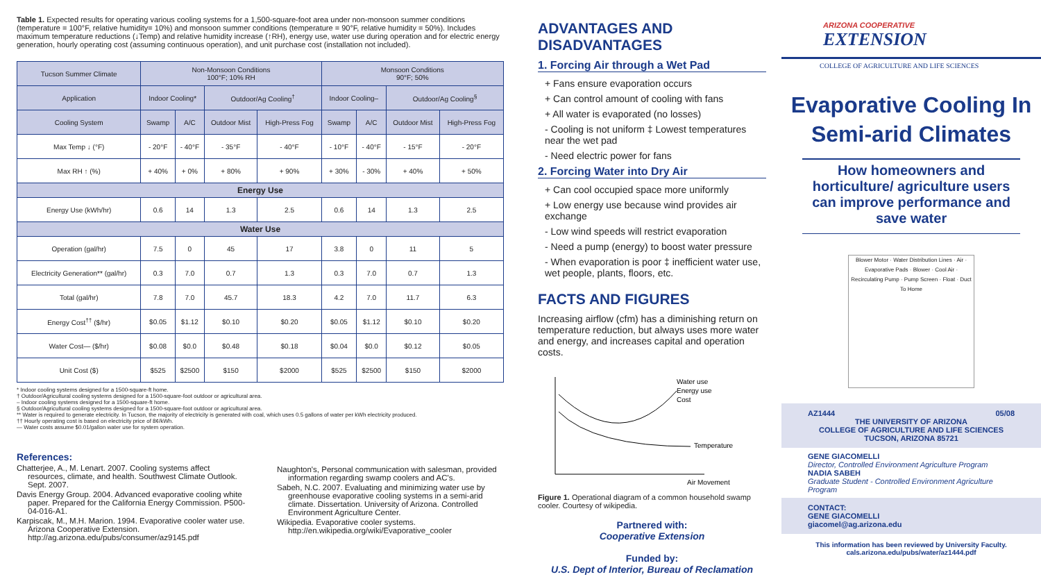Table 1. Expected results for operating various cooling systems for a 1,500-square-foot area under non-monsoon summer conditions (temperature = 100°F, relative humidity= 10%) and monsoon summer conditions (temperature = 90°F, relative humidity = 50%). Includes maximum temperature reductions (↓Temp) and relative humidity increase (↑RH), energy use, water use during operation and for electric energy generation, hourly operating cost (assuming continuous operation), and unit purchase cost (installation not included).
| Tucson Summer Climate | Non-Monsoon Conditions 100°F; 10% RH | | | | Monsoon Conditions 90°F; 50% | | | |
| Application | Indoor Cooling* | | Outdoor/Ag Cooling<sup>†</sup> | | Indoor Cooling– | | Outdoor/Ag Cooling<sup>§</sup> | |
| Cooling System | Swamp | A/C | Outdoor Mist | High-Press Fog | Swamp | A/C | Outdoor Mist | High-Press Fog |
| Max Temp ↓ (°F) | - 20°F | - 40°F | - 35°F | - 40°F | - 10°F | - 40°F | - 15°F | - 20°F |
| Max RH ↑ (%) | + 40% | + 0% | + 80% | + 90% | + 30% | - 30% | + 40% | + 50% |
| Energy Use | | | | | | | | |
| Energy Use (kWh/hr) | 0.6 | 14 | 1.3 | 2.5 | 0.6 | 14 | 1.3 | 2.5 |
| Water Use | | | | | | | | |
| Operation (gal/hr) | 7.5 | 0 | 45 | 17 | 3.8 | 0 | 11 | 5 |
| Electricity Generation** (gal/hr) | 0.3 | 7.0 | 0.7 | 1.3 | 0.3 | 7.0 | 0.7 | 1.3 |
| Total (gal/hr) | 7.8 | 7.0 | 45.7 | 18.3 | 4.2 | 7.0 | 11.7 | 6.3 |
| Energy Cost<sup>††</sup> ($/hr) | $0.05 | $1.12 | $0.10 | $0.20 | $0.05 | $1.12 | $0.10 | $0.20 |
| Water Cost— ($/hr) | $0.08 | $0.0 | $0.48 | $0.18 | $0.04 | $0.0 | $0.12 | $0.05 |
| Unit Cost ($) | $525 | $2500 | $150 | $2000 | $525 | $2500 | $150 | $2000 |
* Indoor cooling systems designed for a 1500-square-ft home.
† Outdoor/Agricultural cooling systems designed for a 1500-square-foot outdoor or agricultural area.
– Indoor cooling systems designed for a 1500-square-ft home.
§ Outdoor/Agricultural cooling systems designed for a 1500-square-foot outdoor or agricultural area.
** Water is required to generate electricity. In Tucson, the majority of electricity is generated with coal, which uses 0.5 gallons of water per kWh electricity produced.
†† Hourly operating cost is based on electricity price of 8¢/kWh.
— Water costs assume $0.01/gallon water use for system operation.
References:
Chatterjee, A., M. Lenart. 2007. Cooling systems affect resources, climate, and health. Southwest Climate Outlook. Sept. 2007.
Davis Energy Group. 2004. Advanced evaporative cooling white paper. Prepared for the California Energy Commission. P500-04-016-A1.
Karpiscak, M., M.H. Marion. 1994. Evaporative cooler water use. Arizona Cooperative Extension. http://ag.arizona.edu/pubs/consumer/az9145.pdf
Naughton's, Personal communication with salesman, provided information regarding swamp coolers and AC's.
Sabeh, N.C. 2007. Evaluating and minimizing water use by greenhouse evaporative cooling systems in a semi-arid climate. Dissertation. University of Arizona. Controlled Environment Agriculture Center.
Wikipedia. Evaporative cooler systems. http://en.wikipedia.org/wiki/Evaporative_cooler
ADVANTAGES AND DISADVANTAGES
1. Forcing Air through a Wet Pad
+ Fans ensure evaporation occurs
+ Can control amount of cooling with fans
+ All water is evaporated (no losses)
- Cooling is not uniform ‡ Lowest temperatures near the wet pad
- Need electric power for fans
2. Forcing Water into Dry Air
+ Can cool occupied space more uniformly
+ Low energy use because wind provides air exchange
- Low wind speeds will restrict evaporation
- Need a pump (energy) to boost water pressure
- When evaporation is poor ‡ inefficient water use, wet people, plants, floors, etc.
FACTS AND FIGURES
Increasing airflow (cfm) has a diminishing return on temperature reduction, but always uses more water and energy, and increases capital and operation costs.
Water use
Energy use
Cost
Temperature
Air Movement
Figure 1. Operational diagram of a common household swamp cooler. Courtesy of wikipedia.
Partnered with:
Cooperative Extension
Funded by:
U.S. Dept of Interior, Bureau of Reclamation
ARIZONA COOPERATIVE
EXTENSION
COLLEGE OF AGRICULTURE AND LIFE SCIENCES
Evaporative Cooling In Semi-arid Climates
How homeowners and horticulture/ agriculture users can improve performance and save water
Blower Motor · Water Distribution Lines · Air · Evaporative Pads · Blower · Cool Air · Recirculating Pump · Pump Screen · Float · Duct To Home
AZ1444 05/08
THE UNIVERSITY OF ARIZONA
COLLEGE OF AGRICULTURE AND LIFE SCIENCES
TUCSON, ARIZONA 85721
GENE GIACOMELLI
Director, Controlled Environment Agriculture Program
NADIA SABEH
Graduate Student - Controlled Environment Agriculture Program
CONTACT:
GENE GIACOMELLI
giacomel@ag.arizona.edu
This information has been reviewed by University Faculty.
cals.arizona.edu/pubs/water/az1444.pdf